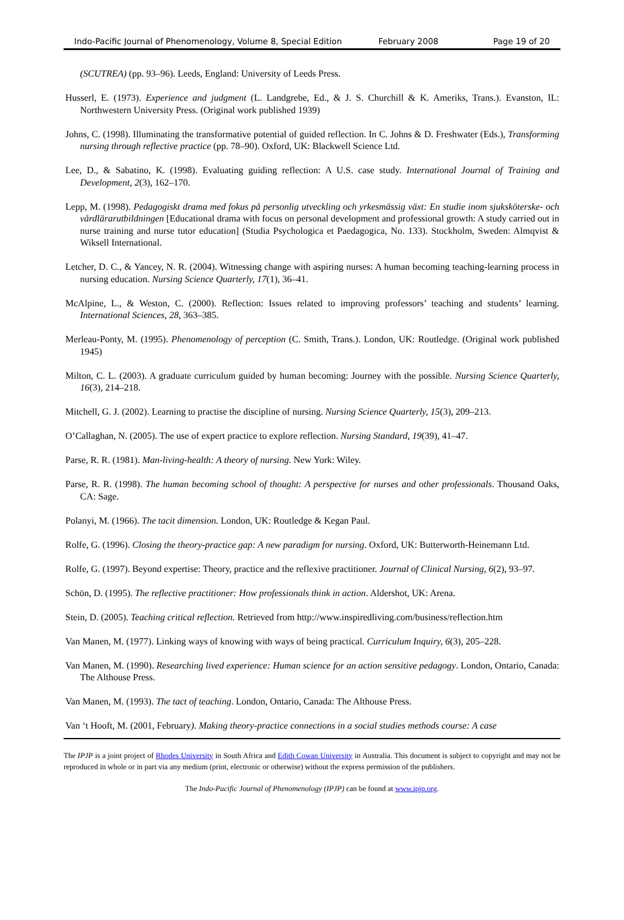Indo-Pacific Journal of Phenomenology, Volume 8, Special Edition February 2008 Page 19 of 20
(SCUTREA) (pp. 93–96). Leeds, England: University of Leeds Press.
Husserl, E. (1973). Experience and judgment (L. Landgrebe, Ed., & J. S. Churchill & K. Ameriks, Trans.). Evanston, IL: Northwestern University Press. (Original work published 1939)
Johns, C. (1998). Illuminating the transformative potential of guided reflection. In C. Johns & D. Freshwater (Eds.), Transforming nursing through reflective practice (pp. 78–90). Oxford, UK: Blackwell Science Ltd.
Lee, D., & Sabatino, K. (1998). Evaluating guiding reflection: A U.S. case study. International Journal of Training and Development, 2(3), 162–170.
Lepp, M. (1998). Pedagogiskt drama med fokus på personlig utveckling och yrkesmässig växt: En studie inom sjuksköterske- och vårdlärarutbildningen [Educational drama with focus on personal development and professional growth: A study carried out in nurse training and nurse tutor education] (Studia Psychologica et Paedagogica, No. 133). Stockholm, Sweden: Almqvist & Wiksell International.
Letcher, D. C., & Yancey, N. R. (2004). Witnessing change with aspiring nurses: A human becoming teaching-learning process in nursing education. Nursing Science Quarterly, 17(1), 36–41.
McAlpine, L., & Weston, C. (2000). Reflection: Issues related to improving professors’ teaching and students’ learning. International Sciences, 28, 363–385.
Merleau-Ponty, M. (1995). Phenomenology of perception (C. Smith, Trans.). London, UK: Routledge. (Original work published 1945)
Milton, C. L. (2003). A graduate curriculum guided by human becoming: Journey with the possible. Nursing Science Quarterly, 16(3), 214–218.
Mitchell, G. J. (2002). Learning to practise the discipline of nursing. Nursing Science Quarterly, 15(3), 209–213.
O’Callaghan, N. (2005). The use of expert practice to explore reflection. Nursing Standard, 19(39), 41–47.
Parse, R. R. (1981). Man-living-health: A theory of nursing. New York: Wiley.
Parse, R. R. (1998). The human becoming school of thought: A perspective for nurses and other professionals. Thousand Oaks, CA: Sage.
Polanyi, M. (1966). The tacit dimension. London, UK: Routledge & Kegan Paul.
Rolfe, G. (1996). Closing the theory-practice gap: A new paradigm for nursing. Oxford, UK: Butterworth-Heinemann Ltd.
Rolfe, G. (1997). Beyond expertise: Theory, practice and the reflexive practitioner. Journal of Clinical Nursing, 6(2), 93–97.
Schön, D. (1995). The reflective practitioner: How professionals think in action. Aldershot, UK: Arena.
Stein, D. (2005). Teaching critical reflection. Retrieved from http://www.inspiredliving.com/business/reflection.htm
Van Manen, M. (1977). Linking ways of knowing with ways of being practical. Curriculum Inquiry, 6(3), 205–228.
Van Manen, M. (1990). Researching lived experience: Human science for an action sensitive pedagogy. London, Ontario, Canada: The Althouse Press.
Van Manen, M. (1993). The tact of teaching. London, Ontario, Canada: The Althouse Press.
Van ‘t Hooft, M. (2001, February). Making theory-practice connections in a social studies methods course: A case
The IPJP is a joint project of Rhodes University in South Africa and Edith Cowan University in Australia. This document is subject to copyright and may not be reproduced in whole or in part via any medium (print, electronic or otherwise) without the express permission of the publishers.
The Indo-Pacific Journal of Phenomenology (IPJP) can be found at www.ipjp.org.